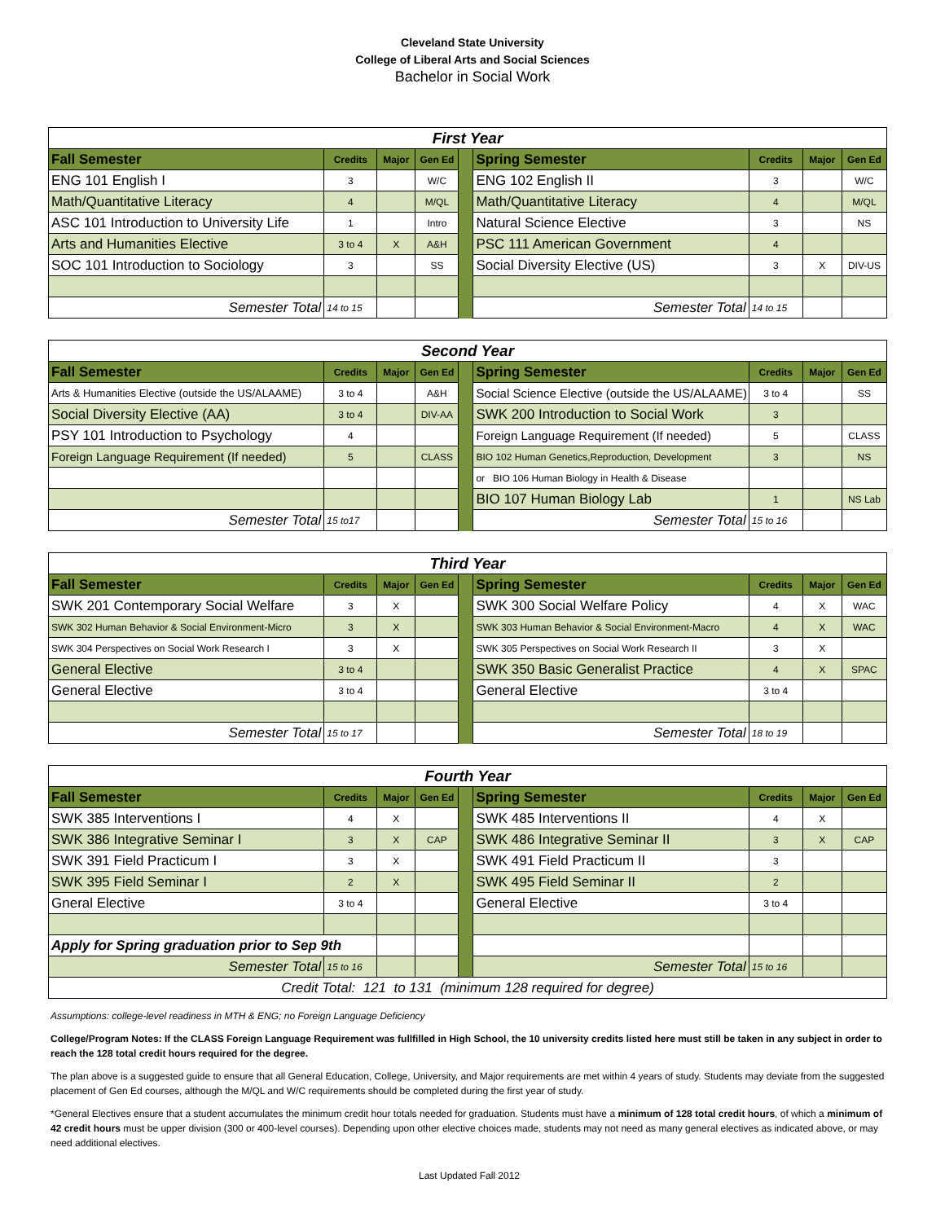Cleveland State University
College of Liberal Arts and Social Sciences
Bachelor in Social Work
| First Year | | | | | | | | |
| Fall Semester | Credits | Major | Gen Ed | | Spring Semester | Credits | Major | Gen Ed |
| ENG 101 English I | 3 | | W/C | | ENG 102 English II | 3 | | W/C |
| Math/Quantitative Literacy | 4 | | M/QL | | Math/Quantitative Literacy | 4 | | M/QL |
| ASC 101 Introduction to University Life | 1 | | Intro | | Natural Science Elective | 3 | | NS |
| Arts and Humanities Elective | 3 to 4 | X | A&H | | PSC 111 American Government | 4 | | |
| SOC 101 Introduction to Sociology | 3 | | SS | | Social Diversity Elective (US) | 3 | X | DIV-US |
| Semester Total | 14 to 15 | | | | Semester Total | 14 to 15 | | |
| Second Year | | | | | | | | |
| Fall Semester | Credits | Major | Gen Ed | | Spring Semester | Credits | Major | Gen Ed |
| Arts & Humanities Elective (outside the US/ALAAME) | 3 to 4 | | A&H | | Social Science Elective (outside the US/ALAAME) | 3 to 4 | | SS |
| Social Diversity Elective (AA) | 3 to 4 | | DIV-AA | | SWK 200 Introduction to Social Work | 3 | | |
| PSY 101 Introduction to Psychology | 4 | | | | Foreign Language Requirement (If needed) | 5 | | CLASS |
| Foreign Language Requirement (If needed) | 5 | | CLASS | | BIO 102 Human Genetics,Reproduction, Development | 3 | | NS |
| | | | | | or BIO 106 Human Biology in Health & Disease | | | |
| | | | | | BIO 107 Human Biology Lab | 1 | | NS Lab |
| Semester Total | 15 to17 | | | | Semester Total | 15 to 16 | | |
| Third Year | | | | | | | | |
| Fall Semester | Credits | Major | Gen Ed | | Spring Semester | Credits | Major | Gen Ed |
| SWK 201 Contemporary Social Welfare | 3 | X | | | SWK 300 Social Welfare Policy | 4 | X | WAC |
| SWK 302 Human Behavior & Social Environment-Micro | 3 | X | | | SWK 303 Human Behavior & Social Environment-Macro | 4 | X | WAC |
| SWK 304 Perspectives on Social Work Research I | 3 | X | | | SWK 305 Perspectives on Social Work Research II | 3 | X | |
| General Elective | 3 to 4 | | | | SWK 350 Basic Generalist Practice | 4 | X | SPAC |
| General Elective | 3 to 4 | | | | General Elective | 3 to 4 | | |
| Semester Total | 15 to 17 | | | | Semester Total | 18 to 19 | | |
| Fourth Year | | | | | | | | |
| Fall Semester | Credits | Major | Gen Ed | | Spring Semester | Credits | Major | Gen Ed |
| SWK 385 Interventions I | 4 | X | | | SWK 485 Interventions II | 4 | X | |
| SWK 386 Integrative Seminar I | 3 | X | CAP | | SWK 486 Integrative Seminar II | 3 | X | CAP |
| SWK 391 Field Practicum I | 3 | X | | | SWK 491 Field Practicum II | 3 | | |
| SWK 395 Field Seminar I | 2 | X | | | SWK 495 Field Seminar II | 2 | | |
| Gneral Elective | 3 to 4 | | | | General Elective | 3 to 4 | | |
| Apply for Spring graduation prior to Sep 9th | | | | | | | | |
| Semester Total | 15 to 16 | | | | Semester Total | 15 to 16 | | |
| Credit Total: 121 to 131 (minimum 128 required for degree) | | | | | | | | |
Assumptions: college-level readiness in MTH & ENG; no Foreign Language Deficiency
College/Program Notes: If the CLASS Foreign Language Requirement was fullfilled in High School, the 10 university credits listed here must still be taken in any subject in order to reach the 128 total credit hours required for the degree.
The plan above is a suggested guide to ensure that all General Education, College, University, and Major requirements are met within 4 years of study. Students may deviate from the suggested placement of Gen Ed courses, although the M/QL and W/C requirements should be completed during the first year of study.
*General Electives ensure that a student accumulates the minimum credit hour totals needed for graduation. Students must have a minimum of 128 total credit hours, of which a minimum of 42 credit hours must be upper division (300 or 400-level courses). Depending upon other elective choices made, students may not need as many general electives as indicated above, or may need additional electives.
Last Updated Fall 2012